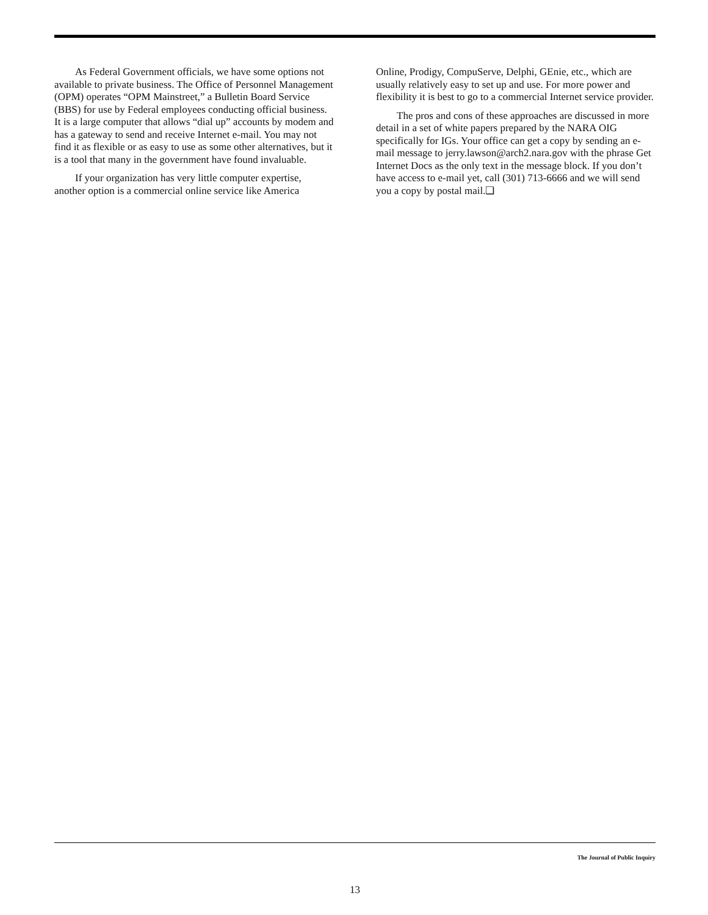As Federal Government officials, we have some options not available to private business. The Office of Personnel Management (OPM) operates “OPM Mainstreet,” a Bulletin Board Service (BBS) for use by Federal employees conducting official business. It is a large computer that allows “dial up” accounts by modem and has a gateway to send and receive Internet e-mail. You may not find it as flexible or as easy to use as some other alternatives, but it is a tool that many in the government have found invaluable.
If your organization has very little computer expertise, another option is a commercial online service like America
Online, Prodigy, CompuServe, Delphi, GEnie, etc., which are usually relatively easy to set up and use. For more power and flexibility it is best to go to a commercial Internet service provider.
The pros and cons of these approaches are discussed in more detail in a set of white papers prepared by the NARA OIG specifically for IGs. Your office can get a copy by sending an e-mail message to jerry.lawson@arch2.nara.gov with the phrase Get Internet Docs as the only text in the message block. If you don’t have access to e-mail yet, call (301) 713-6666 and we will send you a copy by postal mail.❏
The Journal of Public Inquiry
13